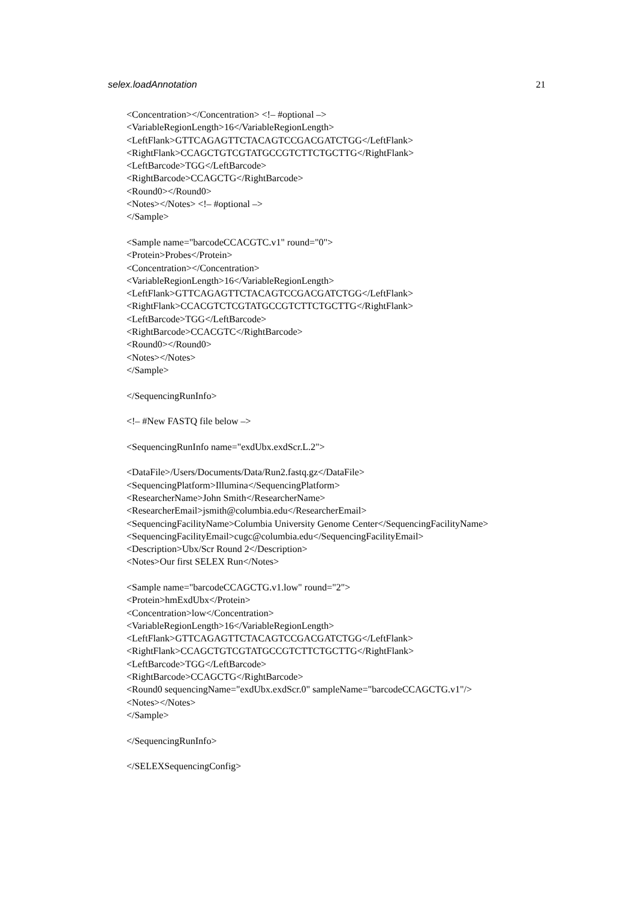selex.loadAnnotation 21
<Concentration></Concentration> <!– #optional –>
<VariableRegionLength>16</VariableRegionLength>
<LeftFlank>GTTCAGAGTTCTACAGTCCGACGATCTGG</LeftFlank>
<RightFlank>CCAGCTGTCGTATGCCGTCTTCTGCTTG</RightFlank>
<LeftBarcode>TGG</LeftBarcode>
<RightBarcode>CCAGCTG</RightBarcode>
<Round0></Round0>
<Notes></Notes> <!– #optional –>
</Sample>
<Sample name="barcodeCCACGTC.v1" round="0">
<Protein>Probes</Protein>
<Concentration></Concentration>
<VariableRegionLength>16</VariableRegionLength>
<LeftFlank>GTTCAGAGTTCTACAGTCCGACGATCTGG</LeftFlank>
<RightFlank>CCACGTCTCGTATGCCGTCTTCTGCTTG</RightFlank>
<LeftBarcode>TGG</LeftBarcode>
<RightBarcode>CCACGTC</RightBarcode>
<Round0></Round0>
<Notes></Notes>
</Sample>
</SequencingRunInfo>
<!– #New FASTQ file below –>
<SequencingRunInfo name="exdUbx.exdScr.L.2">
<DataFile>/Users/Documents/Data/Run2.fastq.gz</DataFile>
<SequencingPlatform>Illumina</SequencingPlatform>
<ResearcherName>John Smith</ResearcherName>
<ResearcherEmail>jsmith@columbia.edu</ResearcherEmail>
<SequencingFacilityName>Columbia University Genome Center</SequencingFacilityName>
<SequencingFacilityEmail>cugc@columbia.edu</SequencingFacilityEmail>
<Description>Ubx/Scr Round 2</Description>
<Notes>Our first SELEX Run</Notes>
<Sample name="barcodeCCAGCTG.v1.low" round="2">
<Protein>hmExdUbx</Protein>
<Concentration>low</Concentration>
<VariableRegionLength>16</VariableRegionLength>
<LeftFlank>GTTCAGAGTTCTACAGTCCGACGATCTGG</LeftFlank>
<RightFlank>CCAGCTGTCGTATGCCGTCTTCTGCTTG</RightFlank>
<LeftBarcode>TGG</LeftBarcode>
<RightBarcode>CCAGCTG</RightBarcode>
<Round0 sequencingName="exdUbx.exdScr.0" sampleName="barcodeCCAGCTG.v1"/>
<Notes></Notes>
</Sample>
</SequencingRunInfo>
</SELEXSequencingConfig>